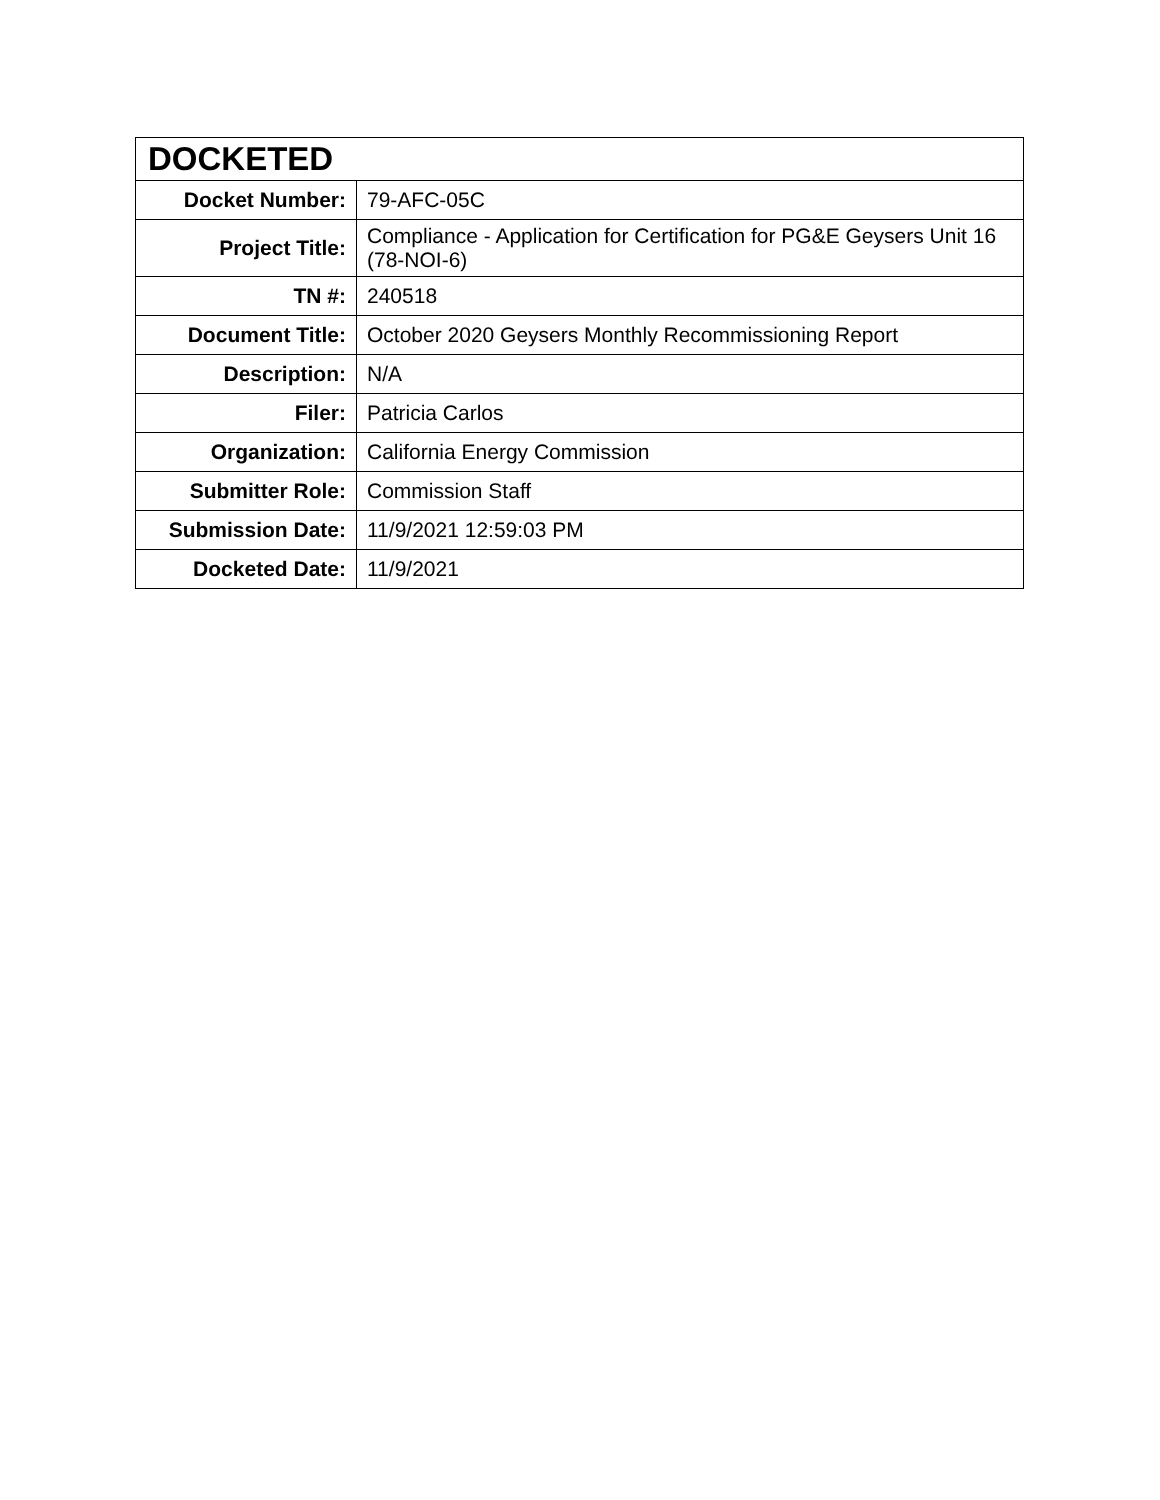| DOCKETED | |
| --- | --- |
| Docket Number: | 79-AFC-05C |
| Project Title: | Compliance - Application for Certification for PG&E Geysers Unit 16 (78-NOI-6) |
| TN #: | 240518 |
| Document Title: | October 2020 Geysers Monthly Recommissioning Report |
| Description: | N/A |
| Filer: | Patricia Carlos |
| Organization: | California Energy Commission |
| Submitter Role: | Commission Staff |
| Submission Date: | 11/9/2021 12:59:03 PM |
| Docketed Date: | 11/9/2021 |